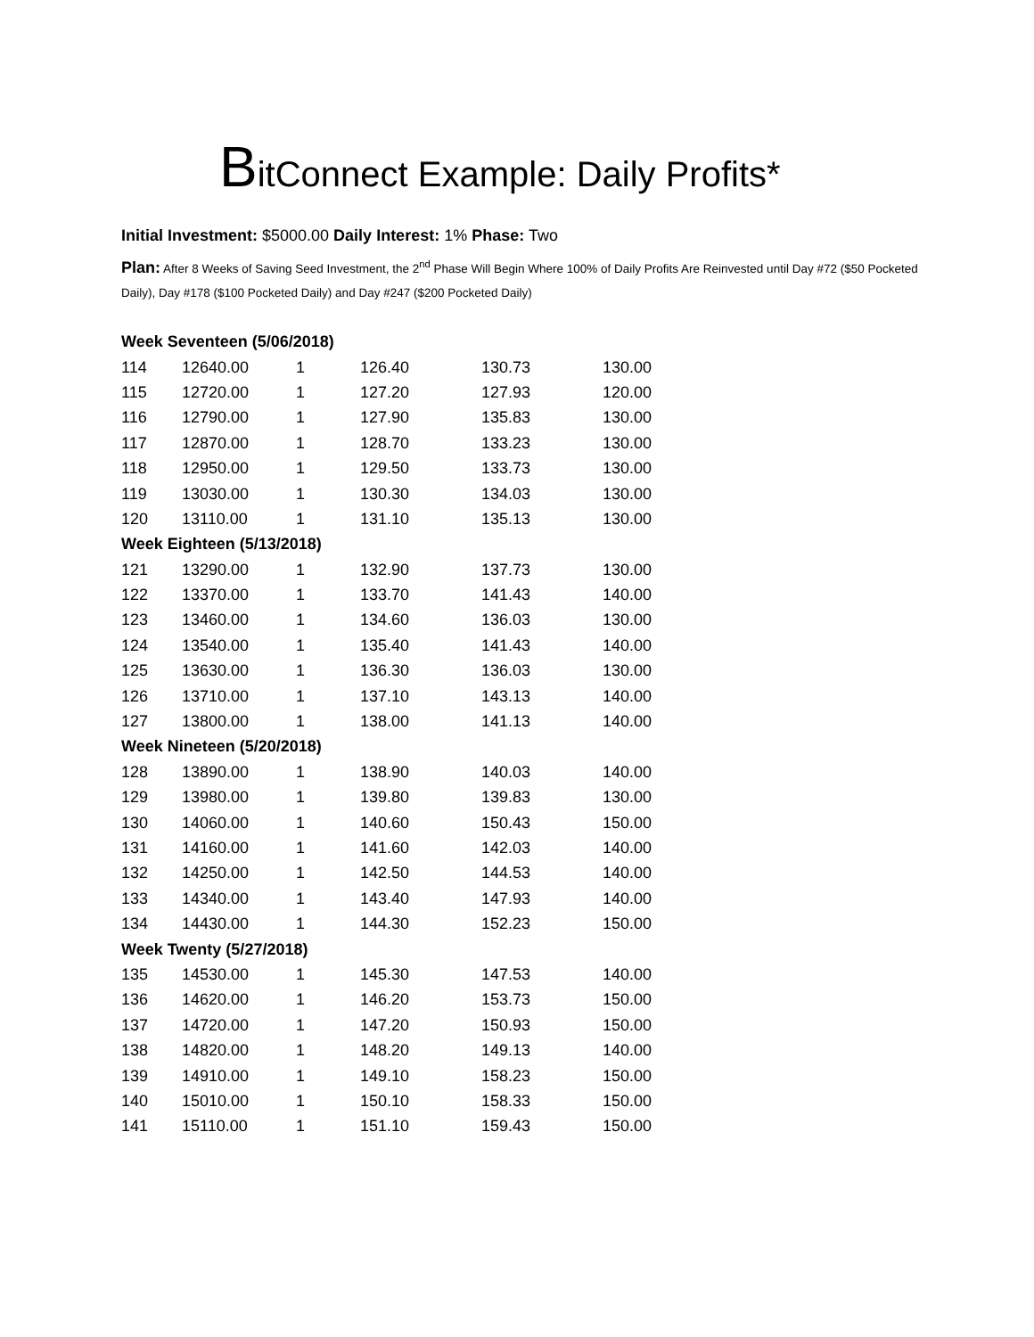BitConnect Example: Daily Profits*
Initial Investment: $5000.00 Daily Interest: 1% Phase: Two
Plan: After 8 Weeks of Saving Seed Investment, the 2<sup>nd</sup> Phase Will Begin Where 100% of Daily Profits Are Reinvested until Day #72 ($50 Pocketed Daily), Day #178 ($100 Pocketed Daily) and Day #247 ($200 Pocketed Daily)
| Week Seventeen (5/06/2018) | | | | | |
| 114 | 12640.00 | 1 | 126.40 | 130.73 | 130.00 |
| 115 | 12720.00 | 1 | 127.20 | 127.93 | 120.00 |
| 116 | 12790.00 | 1 | 127.90 | 135.83 | 130.00 |
| 117 | 12870.00 | 1 | 128.70 | 133.23 | 130.00 |
| 118 | 12950.00 | 1 | 129.50 | 133.73 | 130.00 |
| 119 | 13030.00 | 1 | 130.30 | 134.03 | 130.00 |
| 120 | 13110.00 | 1 | 131.10 | 135.13 | 130.00 |
| Week Eighteen (5/13/2018) | | | | | |
| 121 | 13290.00 | 1 | 132.90 | 137.73 | 130.00 |
| 122 | 13370.00 | 1 | 133.70 | 141.43 | 140.00 |
| 123 | 13460.00 | 1 | 134.60 | 136.03 | 130.00 |
| 124 | 13540.00 | 1 | 135.40 | 141.43 | 140.00 |
| 125 | 13630.00 | 1 | 136.30 | 136.03 | 130.00 |
| 126 | 13710.00 | 1 | 137.10 | 143.13 | 140.00 |
| 127 | 13800.00 | 1 | 138.00 | 141.13 | 140.00 |
| Week Nineteen (5/20/2018) | | | | | |
| 128 | 13890.00 | 1 | 138.90 | 140.03 | 140.00 |
| 129 | 13980.00 | 1 | 139.80 | 139.83 | 130.00 |
| 130 | 14060.00 | 1 | 140.60 | 150.43 | 150.00 |
| 131 | 14160.00 | 1 | 141.60 | 142.03 | 140.00 |
| 132 | 14250.00 | 1 | 142.50 | 144.53 | 140.00 |
| 133 | 14340.00 | 1 | 143.40 | 147.93 | 140.00 |
| 134 | 14430.00 | 1 | 144.30 | 152.23 | 150.00 |
| Week Twenty (5/27/2018) | | | | | |
| 135 | 14530.00 | 1 | 145.30 | 147.53 | 140.00 |
| 136 | 14620.00 | 1 | 146.20 | 153.73 | 150.00 |
| 137 | 14720.00 | 1 | 147.20 | 150.93 | 150.00 |
| 138 | 14820.00 | 1 | 148.20 | 149.13 | 140.00 |
| 139 | 14910.00 | 1 | 149.10 | 158.23 | 150.00 |
| 140 | 15010.00 | 1 | 150.10 | 158.33 | 150.00 |
| 141 | 15110.00 | 1 | 151.10 | 159.43 | 150.00 |